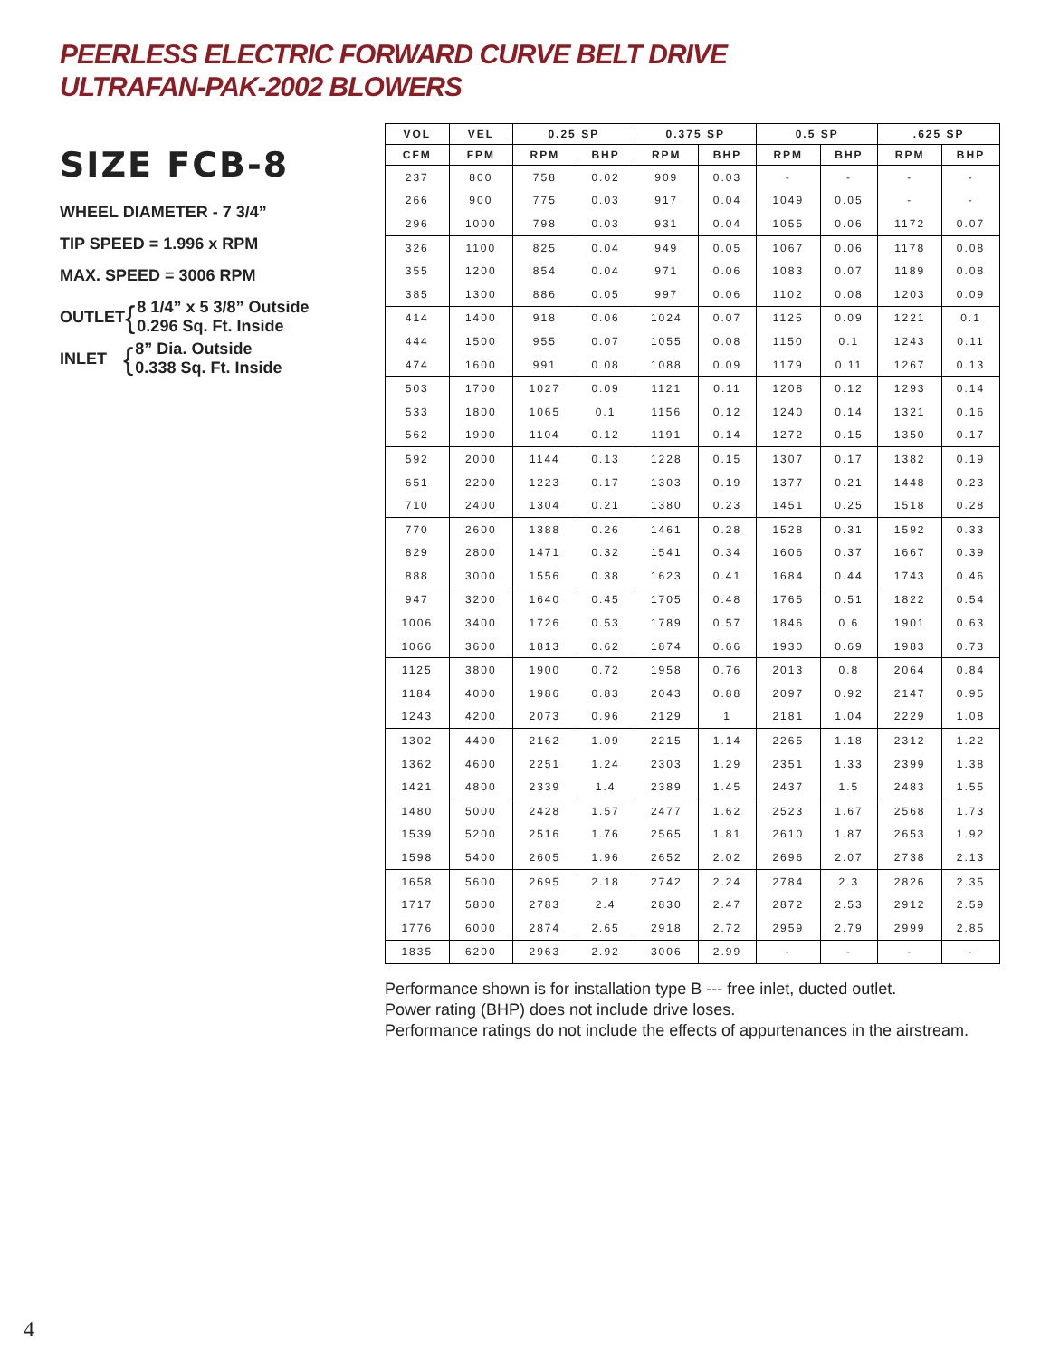PEERLESS ELECTRIC FORWARD CURVE BELT DRIVE
ULTRAFAN-PAK-2002 BLOWERS
SIZE FCB-8
WHEEL DIAMETER - 7 3/4”
TIP SPEED = 1.996 x RPM
MAX. SPEED = 3006 RPM
OUTLET { 8 1/4” x 5 3/8” Outside
0.296 Sq. Ft. Inside
INLET { 8” Dia. Outside
0.338 Sq. Ft. Inside
| VOL | VEL | 0.25 SP | | 0.375 SP | | 0.5 SP | | .625 SP | |
| --- | --- | --- | --- | --- | --- | --- | --- | --- | --- |
| CFM | FPM | RPM | BHP | RPM | BHP | RPM | BHP | RPM | BHP |
| 237 | 800 | 758 | 0.02 | 909 | 0.03 | - | - | - | - |
| 266 | 900 | 775 | 0.03 | 917 | 0.04 | 1049 | 0.05 | - | - |
| 296 | 1000 | 798 | 0.03 | 931 | 0.04 | 1055 | 0.06 | 1172 | 0.07 |
| 326 | 1100 | 825 | 0.04 | 949 | 0.05 | 1067 | 0.06 | 1178 | 0.08 |
| 355 | 1200 | 854 | 0.04 | 971 | 0.06 | 1083 | 0.07 | 1189 | 0.08 |
| 385 | 1300 | 886 | 0.05 | 997 | 0.06 | 1102 | 0.08 | 1203 | 0.09 |
| 414 | 1400 | 918 | 0.06 | 1024 | 0.07 | 1125 | 0.09 | 1221 | 0.1 |
| 444 | 1500 | 955 | 0.07 | 1055 | 0.08 | 1150 | 0.1 | 1243 | 0.11 |
| 474 | 1600 | 991 | 0.08 | 1088 | 0.09 | 1179 | 0.11 | 1267 | 0.13 |
| 503 | 1700 | 1027 | 0.09 | 1121 | 0.11 | 1208 | 0.12 | 1293 | 0.14 |
| 533 | 1800 | 1065 | 0.1 | 1156 | 0.12 | 1240 | 0.14 | 1321 | 0.16 |
| 562 | 1900 | 1104 | 0.12 | 1191 | 0.14 | 1272 | 0.15 | 1350 | 0.17 |
| 592 | 2000 | 1144 | 0.13 | 1228 | 0.15 | 1307 | 0.17 | 1382 | 0.19 |
| 651 | 2200 | 1223 | 0.17 | 1303 | 0.19 | 1377 | 0.21 | 1448 | 0.23 |
| 710 | 2400 | 1304 | 0.21 | 1380 | 0.23 | 1451 | 0.25 | 1518 | 0.28 |
| 770 | 2600 | 1388 | 0.26 | 1461 | 0.28 | 1528 | 0.31 | 1592 | 0.33 |
| 829 | 2800 | 1471 | 0.32 | 1541 | 0.34 | 1606 | 0.37 | 1667 | 0.39 |
| 888 | 3000 | 1556 | 0.38 | 1623 | 0.41 | 1684 | 0.44 | 1743 | 0.46 |
| 947 | 3200 | 1640 | 0.45 | 1705 | 0.48 | 1765 | 0.51 | 1822 | 0.54 |
| 1006 | 3400 | 1726 | 0.53 | 1789 | 0.57 | 1846 | 0.6 | 1901 | 0.63 |
| 1066 | 3600 | 1813 | 0.62 | 1874 | 0.66 | 1930 | 0.69 | 1983 | 0.73 |
| 1125 | 3800 | 1900 | 0.72 | 1958 | 0.76 | 2013 | 0.8 | 2064 | 0.84 |
| 1184 | 4000 | 1986 | 0.83 | 2043 | 0.88 | 2097 | 0.92 | 2147 | 0.95 |
| 1243 | 4200 | 2073 | 0.96 | 2129 | 1 | 2181 | 1.04 | 2229 | 1.08 |
| 1302 | 4400 | 2162 | 1.09 | 2215 | 1.14 | 2265 | 1.18 | 2312 | 1.22 |
| 1362 | 4600 | 2251 | 1.24 | 2303 | 1.29 | 2351 | 1.33 | 2399 | 1.38 |
| 1421 | 4800 | 2339 | 1.4 | 2389 | 1.45 | 2437 | 1.5 | 2483 | 1.55 |
| 1480 | 5000 | 2428 | 1.57 | 2477 | 1.62 | 2523 | 1.67 | 2568 | 1.73 |
| 1539 | 5200 | 2516 | 1.76 | 2565 | 1.81 | 2610 | 1.87 | 2653 | 1.92 |
| 1598 | 5400 | 2605 | 1.96 | 2652 | 2.02 | 2696 | 2.07 | 2738 | 2.13 |
| 1658 | 5600 | 2695 | 2.18 | 2742 | 2.24 | 2784 | 2.3 | 2826 | 2.35 |
| 1717 | 5800 | 2783 | 2.4 | 2830 | 2.47 | 2872 | 2.53 | 2912 | 2.59 |
| 1776 | 6000 | 2874 | 2.65 | 2918 | 2.72 | 2959 | 2.79 | 2999 | 2.85 |
| 1835 | 6200 | 2963 | 2.92 | 3006 | 2.99 | - | - | - | - |
Performance shown is for installation type B --- free inlet, ducted outlet.
Power rating (BHP) does not include drive loses.
Performance ratings do not include the effects of appurtenances in the airstream.
4